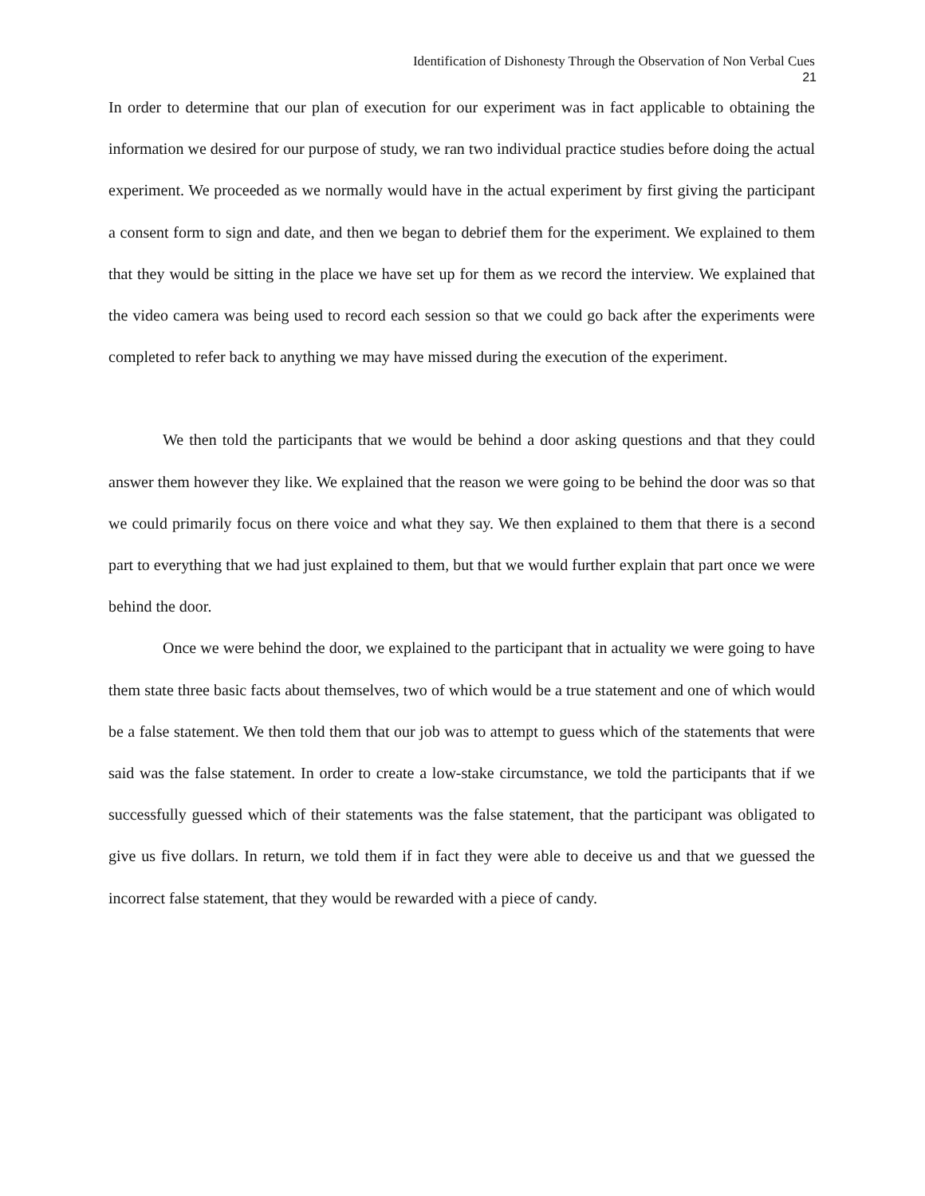Identification of Dishonesty Through the Observation of Non Verbal Cues
21
In order to determine that our plan of execution for our experiment was in fact applicable to obtaining the information we desired for our purpose of study, we ran two individual practice studies before doing the actual experiment. We proceeded as we normally would have in the actual experiment by first giving the participant a consent form to sign and date, and then we began to debrief them for the experiment. We explained to them that they would be sitting in the place we have set up for them as we record the interview. We explained that the video camera was being used to record each session so that we could go back after the experiments were completed to refer back to anything we may have missed during the execution of the experiment.
We then told the participants that we would be behind a door asking questions and that they could answer them however they like. We explained that the reason we were going to be behind the door was so that we could primarily focus on there voice and what they say. We then explained to them that there is a second part to everything that we had just explained to them, but that we would further explain that part once we were behind the door.
Once we were behind the door, we explained to the participant that in actuality we were going to have them state three basic facts about themselves, two of which would be a true statement and one of which would be a false statement. We then told them that our job was to attempt to guess which of the statements that were said was the false statement. In order to create a low-stake circumstance, we told the participants that if we successfully guessed which of their statements was the false statement, that the participant was obligated to give us five dollars. In return, we told them if in fact they were able to deceive us and that we guessed the incorrect false statement, that they would be rewarded with a piece of candy.